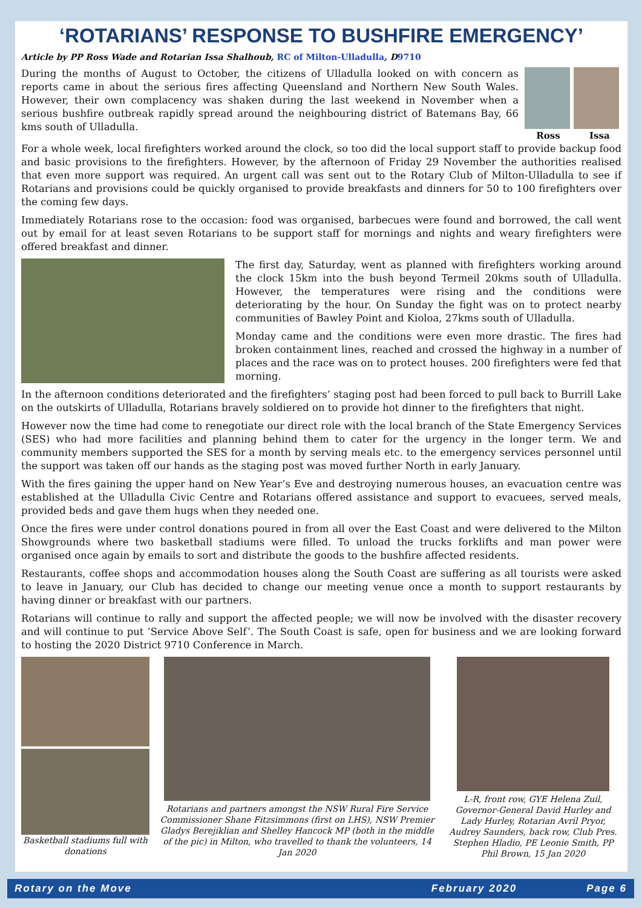‘ROTARIANS’ RESPONSE TO BUSHFIRE EMERGENCY’
Article by PP Ross Wade and Rotarian Issa Shalhoub, RC of Milton-Ulladulla, D9710
During the months of August to October, the citizens of Ulladulla looked on with concern as reports came in about the serious fires affecting Queensland and Northern New South Wales. However, their own complacency was shaken during the last weekend in November when a serious bushfire outbreak rapidly spread around the neighbouring district of Batemans Bay, 66 kms south of Ulladulla.
Ross Issa
For a whole week, local firefighters worked around the clock, so too did the local support staff to provide backup food and basic provisions to the firefighters. However, by the afternoon of Friday 29 November the authorities realised that even more support was required. An urgent call was sent out to the Rotary Club of Milton-Ulladulla to see if Rotarians and provisions could be quickly organised to provide breakfasts and dinners for 50 to 100 firefighters over the coming few days.
Immediately Rotarians rose to the occasion: food was organised, barbecues were found and borrowed, the call went out by email for at least seven Rotarians to be support staff for mornings and nights and weary firefighters were offered breakfast and dinner.
The first day, Saturday, went as planned with firefighters working around the clock 15km into the bush beyond Termeil 20kms south of Ulladulla. However, the temperatures were rising and the conditions were deteriorating by the hour. On Sunday the fight was on to protect nearby communities of Bawley Point and Kioloa, 27kms south of Ulladulla.
Monday came and the conditions were even more drastic. The fires had broken containment lines, reached and crossed the highway in a number of places and the race was on to protect houses. 200 firefighters were fed that morning.
In the afternoon conditions deteriorated and the firefighters’ staging post had been forced to pull back to Burrill Lake on the outskirts of Ulladulla, Rotarians bravely soldiered on to provide hot dinner to the firefighters that night.
However now the time had come to renegotiate our direct role with the local branch of the State Emergency Services (SES) who had more facilities and planning behind them to cater for the urgency in the longer term. We and community members supported the SES for a month by serving meals etc. to the emergency services personnel until the support was taken off our hands as the staging post was moved further North in early January.
With the fires gaining the upper hand on New Year’s Eve and destroying numerous houses, an evacuation centre was established at the Ulladulla Civic Centre and Rotarians offered assistance and support to evacuees, served meals, provided beds and gave them hugs when they needed one.
Once the fires were under control donations poured in from all over the East Coast and were delivered to the Milton Showgrounds where two basketball stadiums were filled. To unload the trucks forklifts and man power were organised once again by emails to sort and distribute the goods to the bushfire affected residents.
Restaurants, coffee shops and accommodation houses along the South Coast are suffering as all tourists were asked to leave in January, our Club has decided to change our meeting venue once a month to support restaurants by having dinner or breakfast with our partners.
Rotarians will continue to rally and support the affected people; we will now be involved with the disaster recovery and will continue to put ‘Service Above Self’. The South Coast is safe, open for business and we are looking forward to hosting the 2020 District 9710 Conference in March.
Basketball stadiums full with donations
Rotarians and partners amongst the NSW Rural Fire Service Commissioner Shane Fitzsimmons (first on LHS), NSW Premier Gladys Berejiklian and Shelley Hancock MP (both in the middle of the pic) in Milton, who travelled to thank the volunteers, 14 Jan 2020
L-R, front row, GYE Helena Zuil, Governor-General David Hurley and Lady Hurley, Rotarian Avril Pryor, Audrey Saunders, back row, Club Pres. Stephen Hladio, PE Leonie Smith, PP Phil Brown, 15 Jan 2020
Rotary on the Move February 2020 Page 6